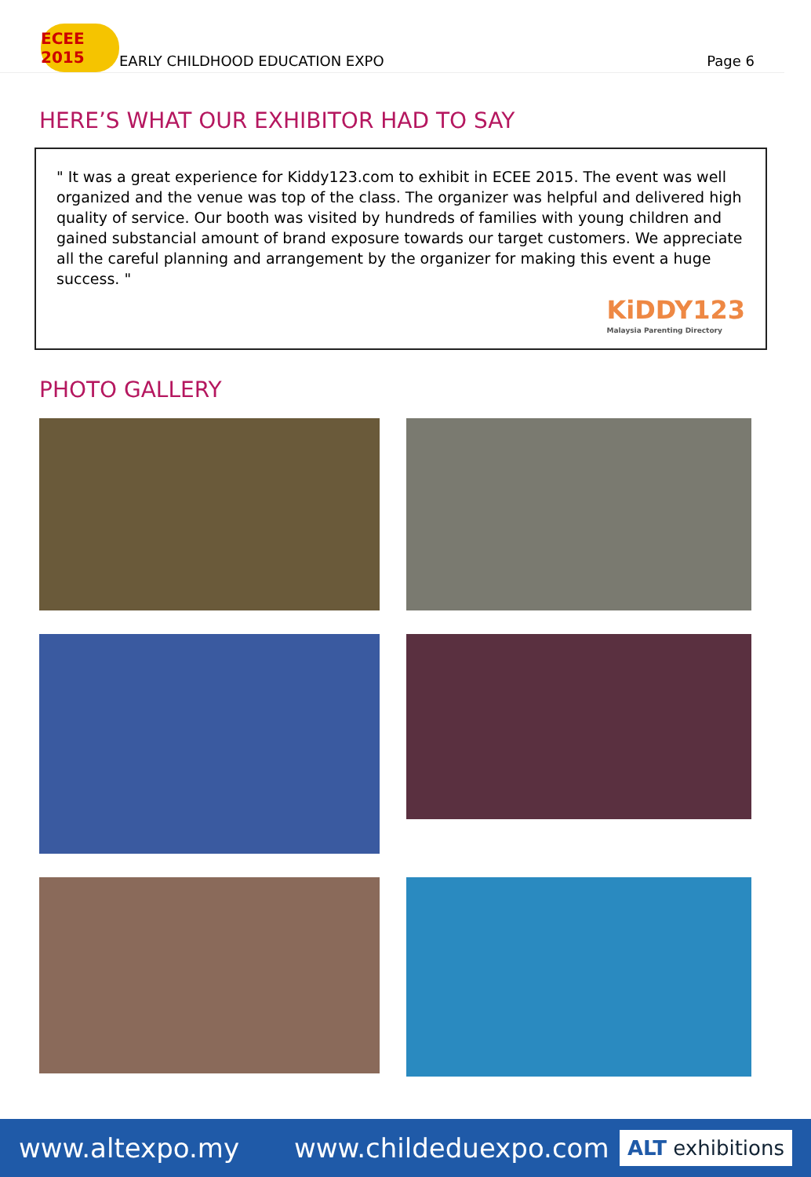ECEE 2015
EARLY CHILDHOOD EDUCATION EXPO
Page 6
HERE’S WHAT OUR EXHIBITOR HAD TO SAY
" It was a great experience for Kiddy123.com to exhibit in ECEE 2015. The event was well organized and the venue was top of the class. The organizer was helpful and delivered high quality of service. Our booth was visited by hundreds of families with young children and gained substancial amount of brand exposure towards our target customers. We appreciate all the careful planning and arrangement by the organizer for making this event a huge success. "
KiDDY123
Malaysia Parenting Directory
PHOTO GALLERY
www.altexpo.my www.childeduexpo.com ALT exhibitions